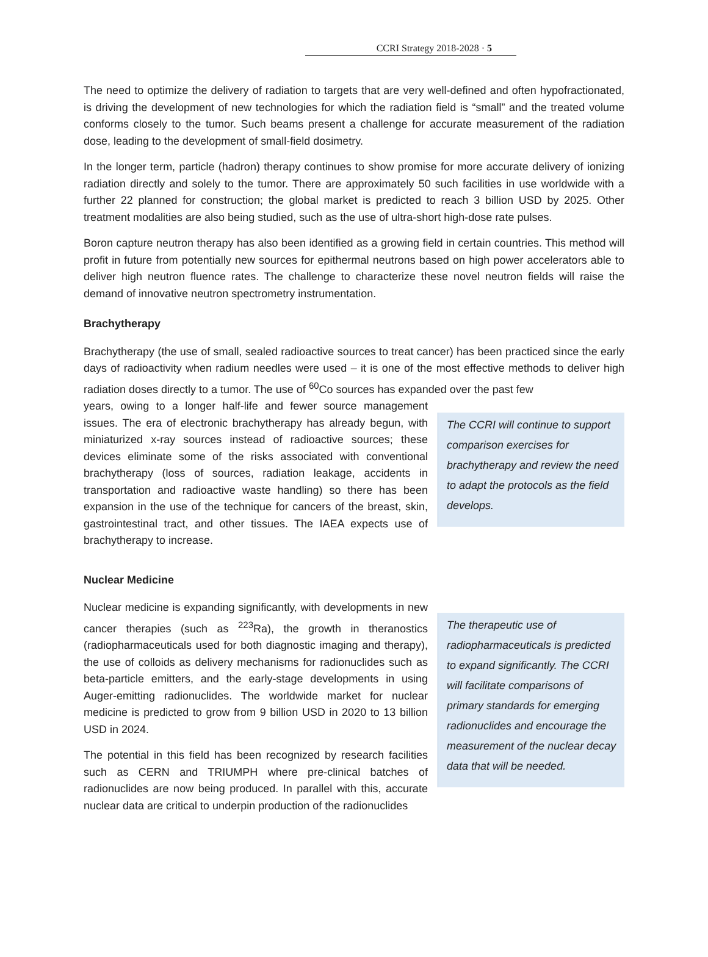CCRI Strategy 2018-2028 · 5
The need to optimize the delivery of radiation to targets that are very well-defined and often hypofractionated, is driving the development of new technologies for which the radiation field is “small” and the treated volume conforms closely to the tumor. Such beams present a challenge for accurate measurement of the radiation dose, leading to the development of small-field dosimetry.
In the longer term, particle (hadron) therapy continues to show promise for more accurate delivery of ionizing radiation directly and solely to the tumor. There are approximately 50 such facilities in use worldwide with a further 22 planned for construction; the global market is predicted to reach 3 billion USD by 2025. Other treatment modalities are also being studied, such as the use of ultra-short high-dose rate pulses.
Boron capture neutron therapy has also been identified as a growing field in certain countries. This method will profit in future from potentially new sources for epithermal neutrons based on high power accelerators able to deliver high neutron fluence rates. The challenge to characterize these novel neutron fields will raise the demand of innovative neutron spectrometry instrumentation.
Brachytherapy
Brachytherapy (the use of small, sealed radioactive sources to treat cancer) has been practiced since the early days of radioactivity when radium needles were used – it is one of the most effective methods to deliver high radiation doses directly to a tumor. The use of <sup>60</sup>Co sources has expanded over the past few
years, owing to a longer half-life and fewer source management issues. The era of electronic brachytherapy has already begun, with miniaturized x-ray sources instead of radioactive sources; these devices eliminate some of the risks associated with conventional brachytherapy (loss of sources, radiation leakage, accidents in transportation and radioactive waste handling) so there has been expansion in the use of the technique for cancers of the breast, skin, gastrointestinal tract, and other tissues. The IAEA expects use of brachytherapy to increase.
The CCRI will continue to support comparison exercises for brachytherapy and review the need to adapt the protocols as the field develops.
Nuclear Medicine
Nuclear medicine is expanding significantly, with developments in new cancer therapies (such as <sup>223</sup>Ra), the growth in theranostics (radiopharmaceuticals used for both diagnostic imaging and therapy), the use of colloids as delivery mechanisms for radionuclides such as beta-particle emitters, and the early-stage developments in using Auger-emitting radionuclides. The worldwide market for nuclear medicine is predicted to grow from 9 billion USD in 2020 to 13 billion USD in 2024.
The potential in this field has been recognized by research facilities such as CERN and TRIUMPH where pre-clinical batches of radionuclides are now being produced. In parallel with this, accurate nuclear data are critical to underpin production of the radionuclides
The therapeutic use of radiopharmaceuticals is predicted to expand significantly. The CCRI will facilitate comparisons of primary standards for emerging radionuclides and encourage the measurement of the nuclear decay data that will be needed.